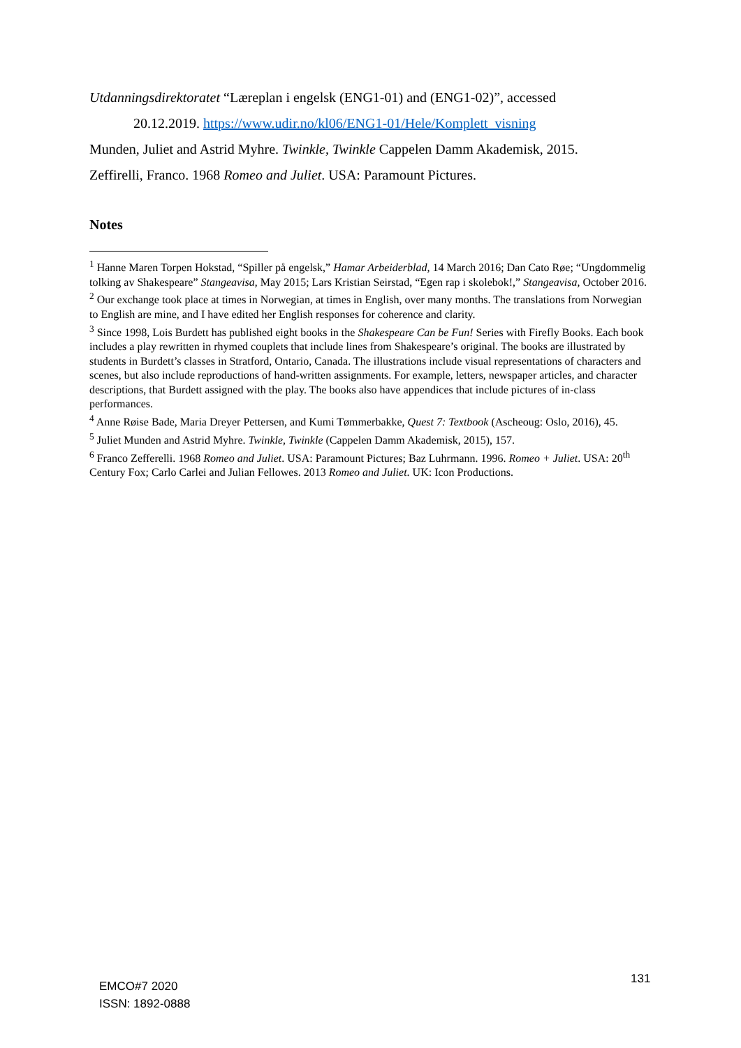Utdanningsdirektoratet “Læreplan i engelsk (ENG1-01) and (ENG1-02)”, accessed
20.12.2019. https://www.udir.no/kl06/ENG1-01/Hele/Komplett_visning
Munden, Juliet and Astrid Myhre. Twinkle, Twinkle Cappelen Damm Akademisk, 2015.
Zeffirelli, Franco. 1968 Romeo and Juliet. USA: Paramount Pictures.
Notes
<sup>1</sup> Hanne Maren Torpen Hokstad, “Spiller på engelsk,” Hamar Arbeiderblad, 14 March 2016; Dan Cato Røe; “Ungdommelig tolking av Shakespeare” Stangeavisa, May 2015; Lars Kristian Seirstad, “Egen rap i skolebok!,” Stangeavisa, October 2016.
<sup>2</sup> Our exchange took place at times in Norwegian, at times in English, over many months. The translations from Norwegian to English are mine, and I have edited her English responses for coherence and clarity.
<sup>3</sup> Since 1998, Lois Burdett has published eight books in the Shakespeare Can be Fun! Series with Firefly Books. Each book includes a play rewritten in rhymed couplets that include lines from Shakespeare’s original. The books are illustrated by students in Burdett’s classes in Stratford, Ontario, Canada. The illustrations include visual representations of characters and scenes, but also include reproductions of hand-written assignments. For example, letters, newspaper articles, and character descriptions, that Burdett assigned with the play. The books also have appendices that include pictures of in-class performances.
<sup>4</sup> Anne Røise Bade, Maria Dreyer Pettersen, and Kumi Tømmerbakke, Quest 7: Textbook (Ascheoug: Oslo, 2016), 45.
<sup>5</sup> Juliet Munden and Astrid Myhre. Twinkle, Twinkle (Cappelen Damm Akademisk, 2015), 157.
<sup>6</sup> Franco Zefferelli. 1968 Romeo and Juliet. USA: Paramount Pictures; Baz Luhrmann. 1996. Romeo + Juliet. USA: 20<sup>th</sup> Century Fox; Carlo Carlei and Julian Fellowes. 2013 Romeo and Juliet. UK: Icon Productions.
EMCO#7 2020
ISSN: 1892-0888
131